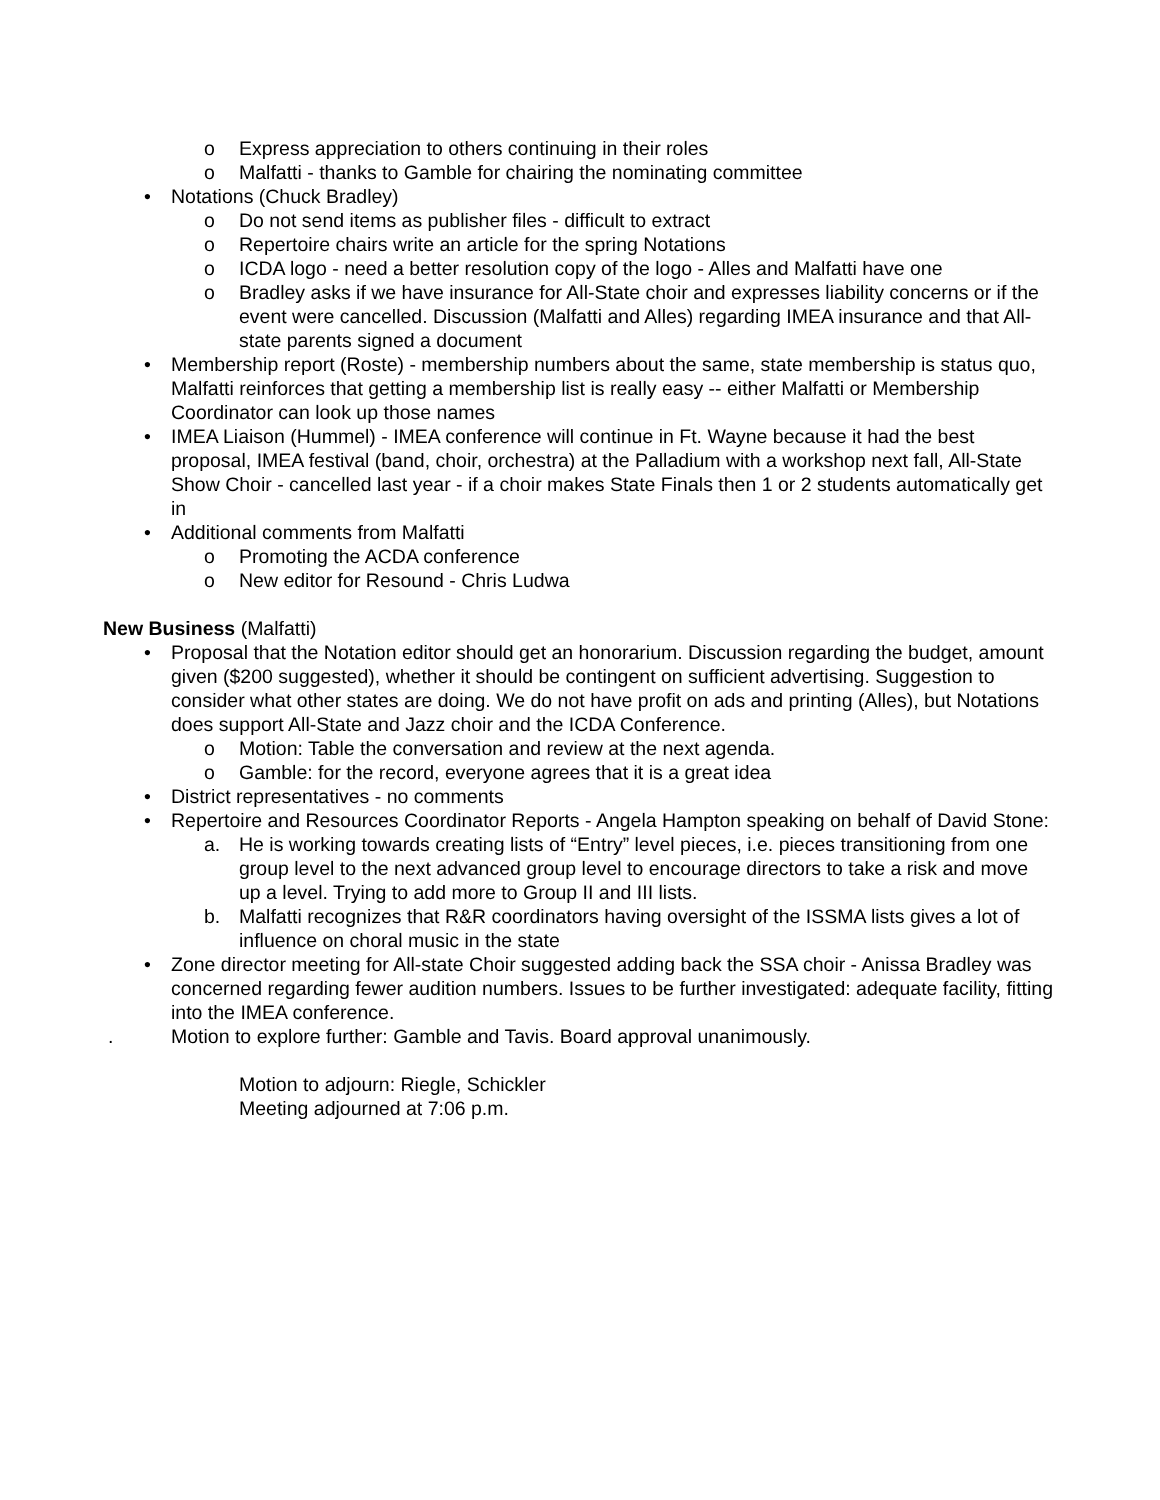o Express appreciation to others continuing in their roles
o Malfatti - thanks to Gamble for chairing the nominating committee
• Notations (Chuck Bradley)
o Do not send items as publisher files - difficult to extract
o Repertoire chairs write an article for the spring Notations
o ICDA logo - need a better resolution copy of the logo - Alles and Malfatti have one
o Bradley asks if we have insurance for All-State choir and expresses liability concerns or if the event were cancelled. Discussion (Malfatti and Alles) regarding IMEA insurance and that All-state parents signed a document
• Membership report (Roste) - membership numbers about the same, state membership is status quo, Malfatti reinforces that getting a membership list is really easy -- either Malfatti or Membership Coordinator can look up those names
• IMEA Liaison (Hummel) - IMEA conference will continue in Ft. Wayne because it had the best proposal, IMEA festival (band, choir, orchestra) at the Palladium with a workshop next fall, All-State Show Choir - cancelled last year - if a choir makes State Finals then 1 or 2 students automatically get in
• Additional comments from Malfatti
o Promoting the ACDA conference
o New editor for Resound - Chris Ludwa
New Business (Malfatti)
• Proposal that the Notation editor should get an honorarium. Discussion regarding the budget, amount given ($200 suggested), whether it should be contingent on sufficient advertising. Suggestion to consider what other states are doing. We do not have profit on ads and printing (Alles), but Notations does support All-State and Jazz choir and the ICDA Conference.
o Motion: Table the conversation and review at the next agenda.
o Gamble: for the record, everyone agrees that it is a great idea
• District representatives - no comments
• Repertoire and Resources Coordinator Reports - Angela Hampton speaking on behalf of David Stone:
a. He is working towards creating lists of “Entry” level pieces, i.e. pieces transitioning from one group level to the next advanced group level to encourage directors to take a risk and move up a level. Trying to add more to Group II and III lists.
b. Malfatti recognizes that R&R coordinators having oversight of the ISSMA lists gives a lot of influence on choral music in the state
• Zone director meeting for All-state Choir suggested adding back the SSA choir - Anissa Bradley was concerned regarding fewer audition numbers. Issues to be further investigated: adequate facility, fitting into the IMEA conference.
. Motion to explore further: Gamble and Tavis. Board approval unanimously.
Motion to adjourn: Riegle, Schickler
Meeting adjourned at 7:06 p.m.